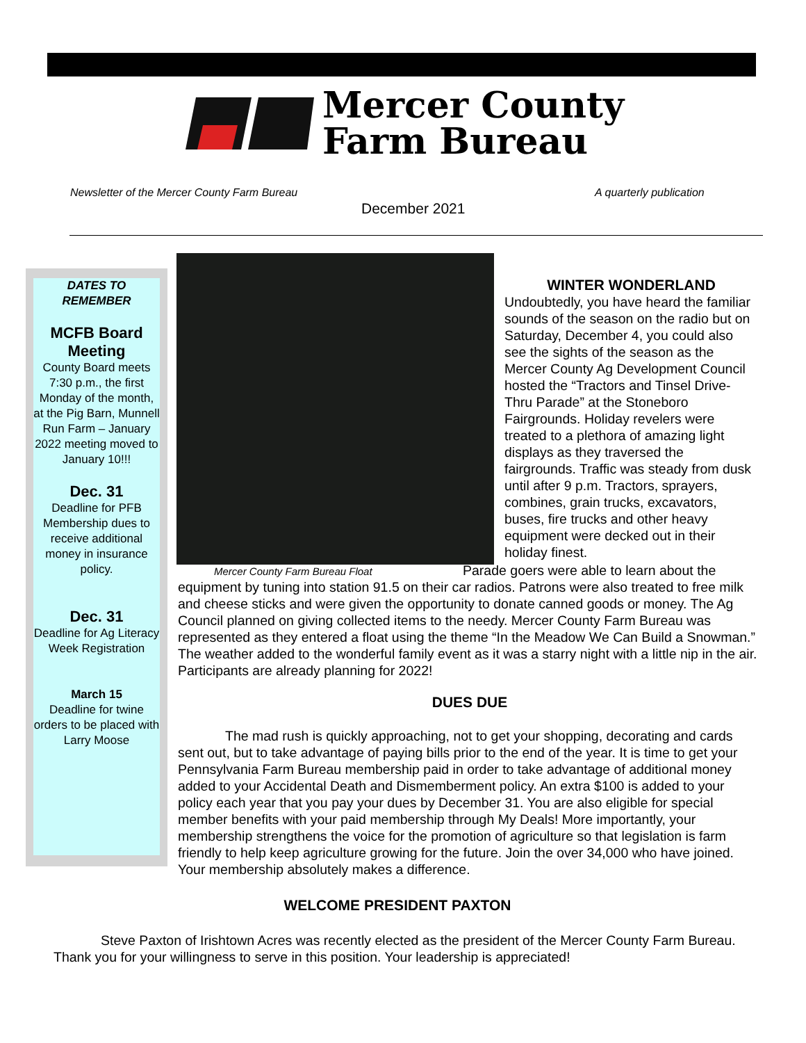Mercer County
Farm Bureau
Newsletter of the Mercer County Farm Bureau
A quarterly publication
December 2021
DATES TO
REMEMBER
MCFB Board Meeting
County Board meets 7:30 p.m., the first Monday of the month, at the Pig Barn, Munnell Run Farm – January 2022 meeting moved to January 10!!!
Dec. 31
Deadline for PFB Membership dues to receive additional money in insurance policy.
Dec. 31
Deadline for Ag Literacy Week Registration
March 15
Deadline for twine orders to be placed with Larry Moose
Mercer County Farm Bureau Float
WINTER WONDERLAND
Undoubtedly, you have heard the familiar sounds of the season on the radio but on Saturday, December 4, you could also see the sights of the season as the Mercer County Ag Development Council hosted the “Tractors and Tinsel Drive-Thru Parade” at the Stoneboro Fairgrounds. Holiday revelers were treated to a plethora of amazing light displays as they traversed the fairgrounds. Traffic was steady from dusk until after 9 p.m. Tractors, sprayers, combines, grain trucks, excavators, buses, fire trucks and other heavy equipment were decked out in their holiday finest.
Parade goers were able to learn about the
equipment by tuning into station 91.5 on their car radios. Patrons were also treated to free milk and cheese sticks and were given the opportunity to donate canned goods or money. The Ag Council planned on giving collected items to the needy. Mercer County Farm Bureau was represented as they entered a float using the theme “In the Meadow We Can Build a Snowman.” The weather added to the wonderful family event as it was a starry night with a little nip in the air. Participants are already planning for 2022!
DUES DUE
The mad rush is quickly approaching, not to get your shopping, decorating and cards sent out, but to take advantage of paying bills prior to the end of the year. It is time to get your Pennsylvania Farm Bureau membership paid in order to take advantage of additional money added to your Accidental Death and Dismemberment policy. An extra $100 is added to your policy each year that you pay your dues by December 31. You are also eligible for special member benefits with your paid membership through My Deals! More importantly, your membership strengthens the voice for the promotion of agriculture so that legislation is farm friendly to help keep agriculture growing for the future. Join the over 34,000 who have joined. Your membership absolutely makes a difference.
WELCOME PRESIDENT PAXTON
Steve Paxton of Irishtown Acres was recently elected as the president of the Mercer County Farm Bureau. Thank you for your willingness to serve in this position. Your leadership is appreciated!